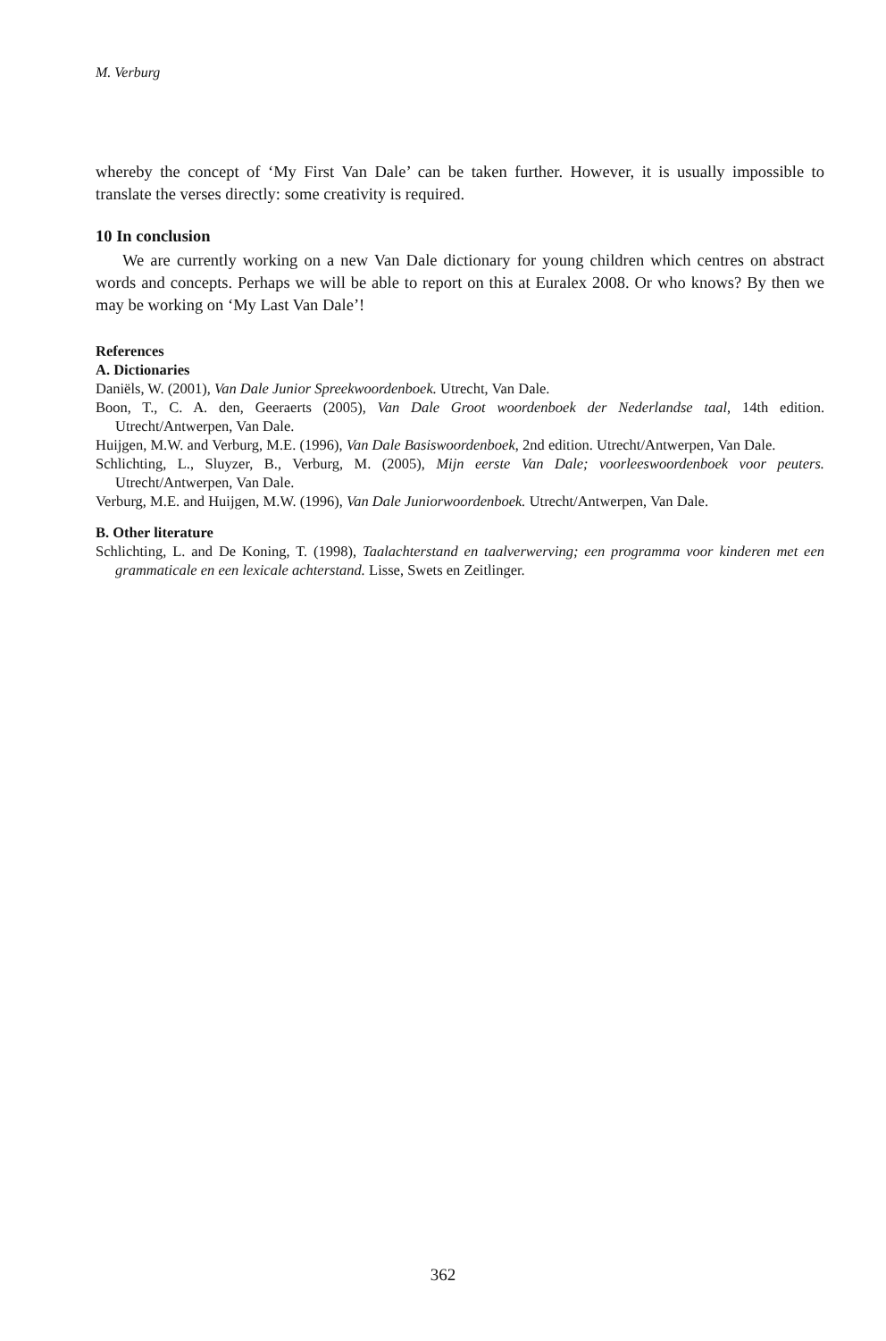M. Verburg
whereby the concept of ‘My First Van Dale’ can be taken further. However, it is usually impossible to translate the verses directly: some creativity is required.
10 In conclusion
We are currently working on a new Van Dale dictionary for young children which centres on abstract words and concepts. Perhaps we will be able to report on this at Euralex 2008. Or who knows? By then we may be working on ‘My Last Van Dale’!
References
A. Dictionaries
Daniëls, W. (2001), Van Dale Junior Spreekwoordenboek. Utrecht, Van Dale.
Boon, T., C. A. den, Geeraerts (2005), Van Dale Groot woordenboek der Nederlandse taal, 14th edition. Utrecht/Antwerpen, Van Dale.
Huijgen, M.W. and Verburg, M.E. (1996), Van Dale Basiswoordenboek, 2nd edition. Utrecht/Antwerpen, Van Dale.
Schlichting, L., Sluyzer, B., Verburg, M. (2005), Mijn eerste Van Dale; voorleeswoordenboek voor peuters. Utrecht/Antwerpen, Van Dale.
Verburg, M.E. and Huijgen, M.W. (1996), Van Dale Juniorwoordenboek. Utrecht/Antwerpen, Van Dale.
B. Other literature
Schlichting, L. and De Koning, T. (1998), Taalachterstand en taalverwerving; een programma voor kinderen met een grammaticale en een lexicale achterstand. Lisse, Swets en Zeitlinger.
362